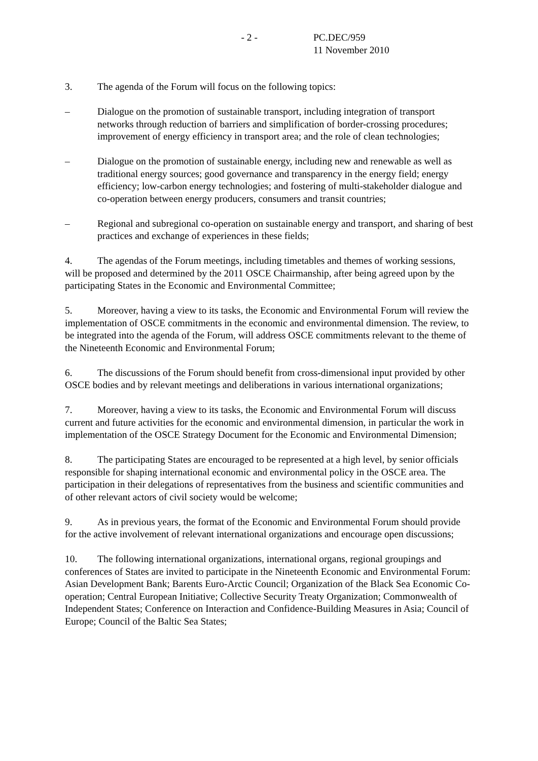- 2 - PC.DEC/959
11 November 2010
3. The agenda of the Forum will focus on the following topics:
– Dialogue on the promotion of sustainable transport, including integration of transport networks through reduction of barriers and simplification of border-crossing procedures; improvement of energy efficiency in transport area; and the role of clean technologies;
– Dialogue on the promotion of sustainable energy, including new and renewable as well as traditional energy sources; good governance and transparency in the energy field; energy efficiency; low-carbon energy technologies; and fostering of multi-stakeholder dialogue and co-operation between energy producers, consumers and transit countries;
– Regional and subregional co-operation on sustainable energy and transport, and sharing of best practices and exchange of experiences in these fields;
4. The agendas of the Forum meetings, including timetables and themes of working sessions, will be proposed and determined by the 2011 OSCE Chairmanship, after being agreed upon by the participating States in the Economic and Environmental Committee;
5. Moreover, having a view to its tasks, the Economic and Environmental Forum will review the implementation of OSCE commitments in the economic and environmental dimension. The review, to be integrated into the agenda of the Forum, will address OSCE commitments relevant to the theme of the Nineteenth Economic and Environmental Forum;
6. The discussions of the Forum should benefit from cross-dimensional input provided by other OSCE bodies and by relevant meetings and deliberations in various international organizations;
7. Moreover, having a view to its tasks, the Economic and Environmental Forum will discuss current and future activities for the economic and environmental dimension, in particular the work in implementation of the OSCE Strategy Document for the Economic and Environmental Dimension;
8. The participating States are encouraged to be represented at a high level, by senior officials responsible for shaping international economic and environmental policy in the OSCE area. The participation in their delegations of representatives from the business and scientific communities and of other relevant actors of civil society would be welcome;
9. As in previous years, the format of the Economic and Environmental Forum should provide for the active involvement of relevant international organizations and encourage open discussions;
10. The following international organizations, international organs, regional groupings and conferences of States are invited to participate in the Nineteenth Economic and Environmental Forum: Asian Development Bank; Barents Euro-Arctic Council; Organization of the Black Sea Economic Co-operation; Central European Initiative; Collective Security Treaty Organization; Commonwealth of Independent States; Conference on Interaction and Confidence-Building Measures in Asia; Council of Europe; Council of the Baltic Sea States;